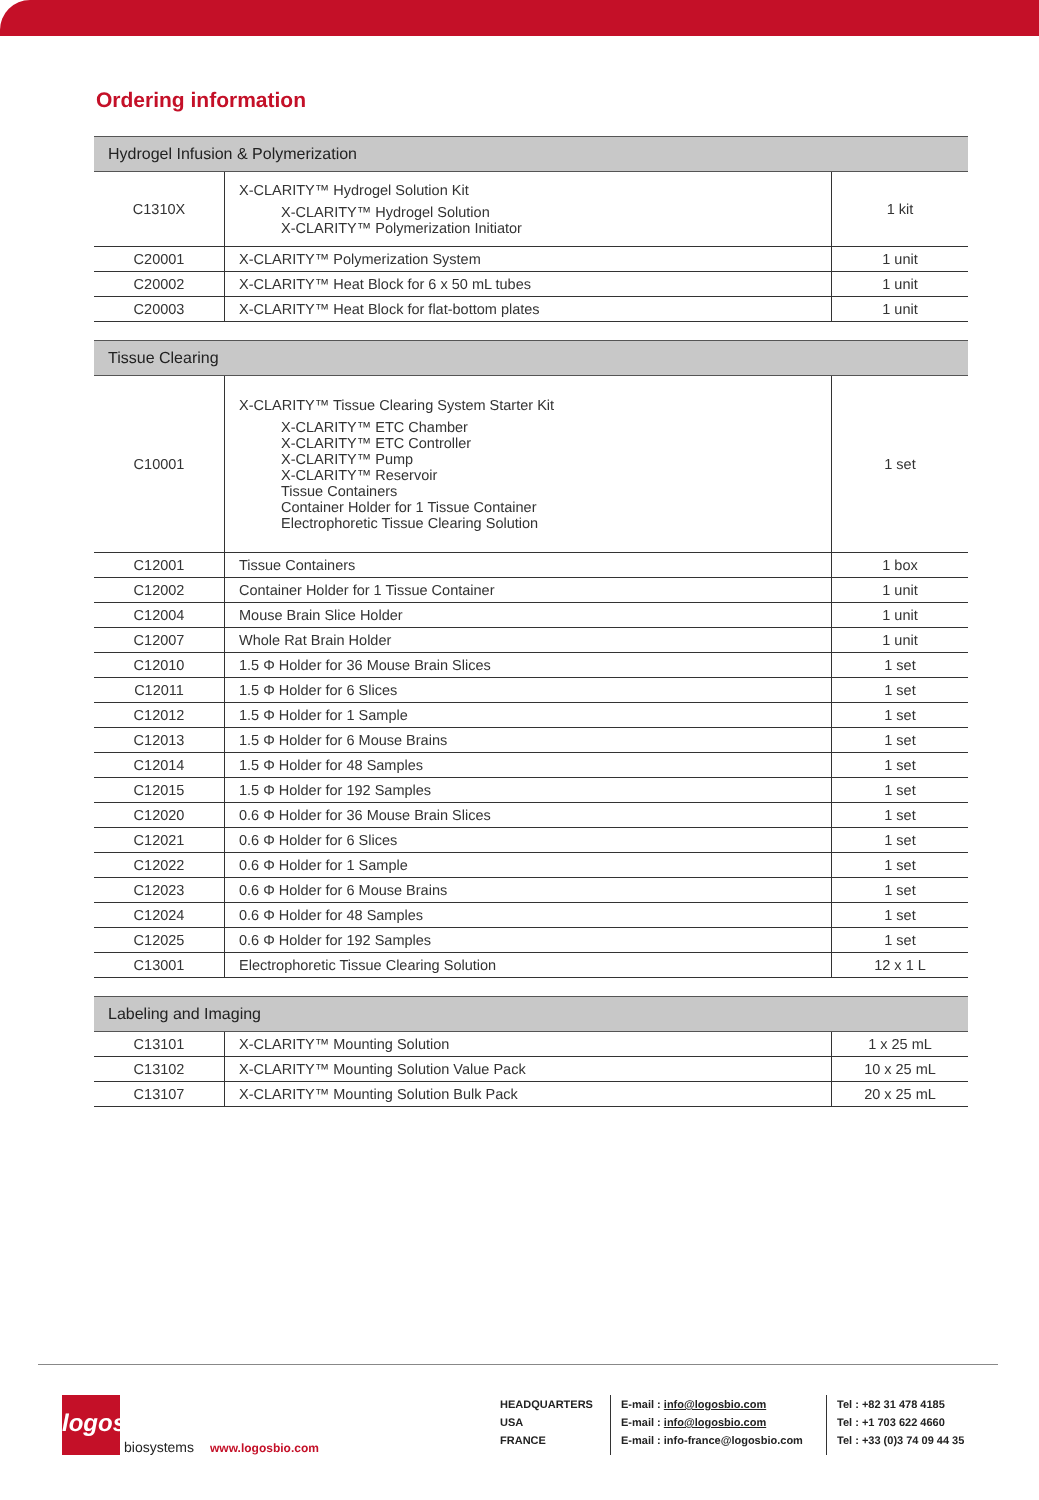Ordering information
| Hydrogel Infusion & Polymerization | | |
| --- | --- | --- |
| C1310X | X-CLARITY™ Hydrogel Solution Kit X-CLARITY™ Hydrogel Solution X-CLARITY™ Polymerization Initiator | 1 kit |
| C20001 | X-CLARITY™ Polymerization System | 1 unit |
| C20002 | X-CLARITY™ Heat Block for 6 x 50 mL tubes | 1 unit |
| C20003 | X-CLARITY™ Heat Block for flat-bottom plates | 1 unit |
| Tissue Clearing | | |
| --- | --- | --- |
| C10001 | X-CLARITY™ Tissue Clearing System Starter Kit X-CLARITY™ ETC Chamber X-CLARITY™ ETC Controller X-CLARITY™ Pump X-CLARITY™ Reservoir Tissue Containers Container Holder for 1 Tissue Container Electrophoretic Tissue Clearing Solution | 1 set |
| C12001 | Tissue Containers | 1 box |
| C12002 | Container Holder for 1 Tissue Container | 1 unit |
| C12004 | Mouse Brain Slice Holder | 1 unit |
| C12007 | Whole Rat Brain Holder | 1 unit |
| C12010 | 1.5 Φ Holder for 36 Mouse Brain Slices | 1 set |
| C12011 | 1.5 Φ Holder for 6 Slices | 1 set |
| C12012 | 1.5 Φ Holder for 1 Sample | 1 set |
| C12013 | 1.5 Φ Holder for 6 Mouse Brains | 1 set |
| C12014 | 1.5 Φ Holder for 48 Samples | 1 set |
| C12015 | 1.5 Φ Holder for 192 Samples | 1 set |
| C12020 | 0.6 Φ Holder for 36 Mouse Brain Slices | 1 set |
| C12021 | 0.6 Φ Holder for 6 Slices | 1 set |
| C12022 | 0.6 Φ Holder for 1 Sample | 1 set |
| C12023 | 0.6 Φ Holder for 6 Mouse Brains | 1 set |
| C12024 | 0.6 Φ Holder for 48 Samples | 1 set |
| C12025 | 0.6 Φ Holder for 192 Samples | 1 set |
| C13001 | Electrophoretic Tissue Clearing Solution | 12 x 1 L |
| Labeling and Imaging | | |
| --- | --- | --- |
| C13101 | X-CLARITY™ Mounting Solution | 1 x 25 mL |
| C13102 | X-CLARITY™ Mounting Solution Value Pack | 10 x 25 mL |
| C13107 | X-CLARITY™ Mounting Solution Bulk Pack | 20 x 25 mL |
logos
biosystems
www.logosbio.com
HEADQUARTERS
USA
FRANCE
E-mail : info@logosbio.com
E-mail : info@logosbio.com
E-mail : info-france@logosbio.com
Tel : +82 31 478 4185
Tel : +1 703 622 4660
Tel : +33 (0)3 74 09 44 35